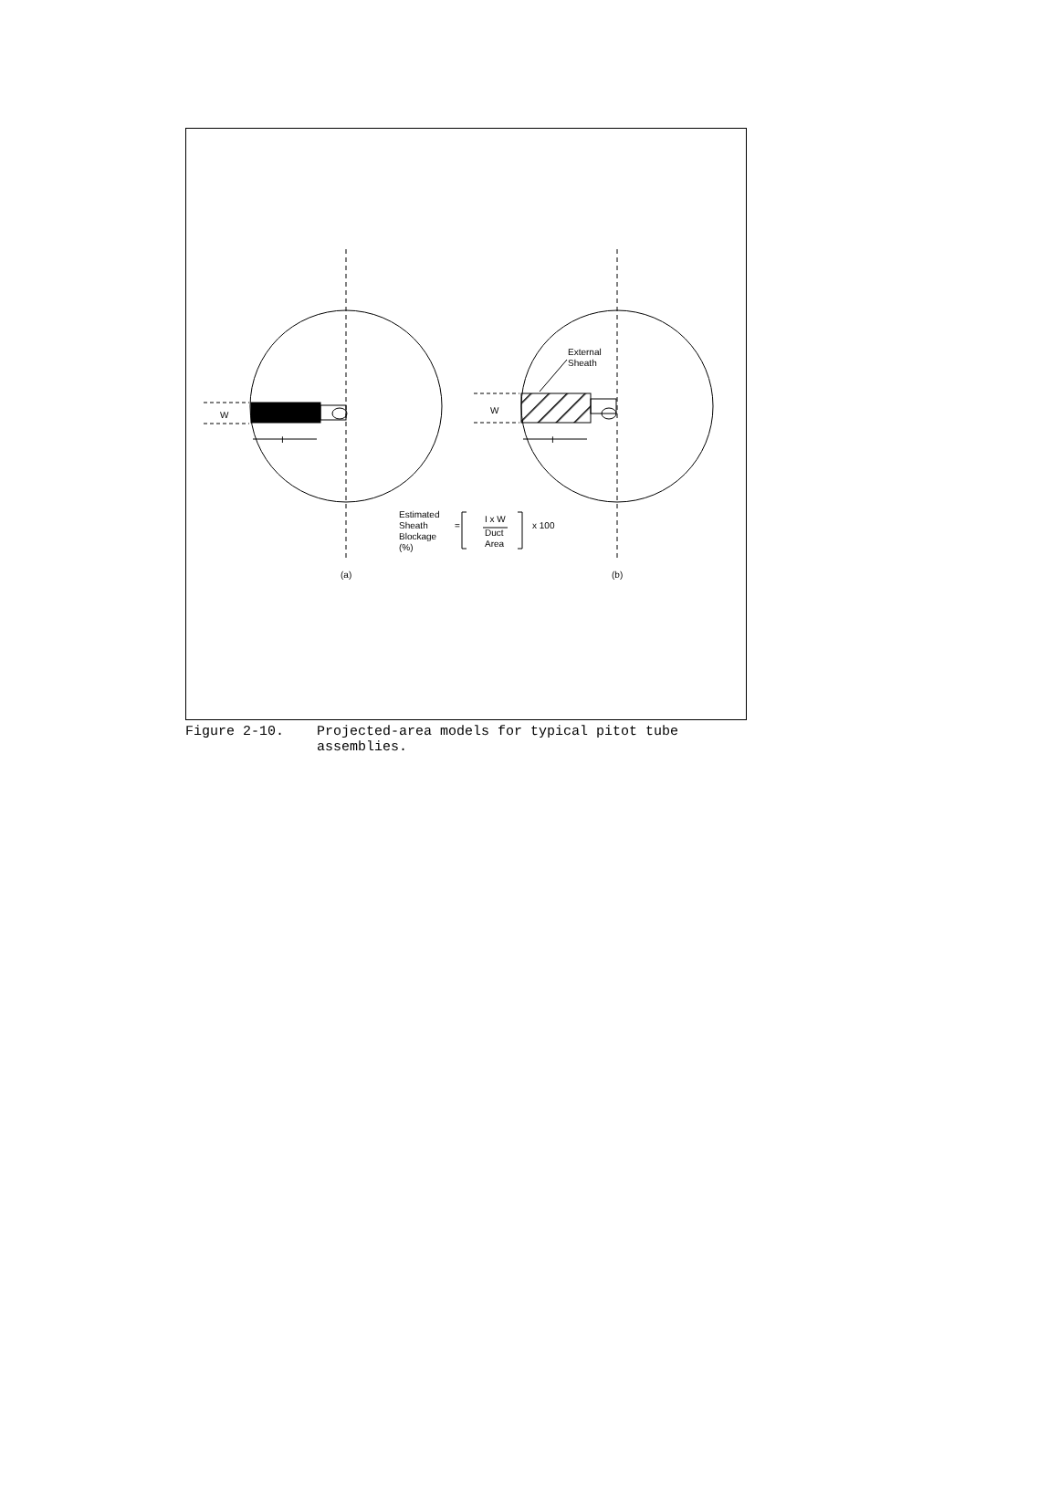W
W
I
I
External
Sheath
Estimated
Sheath
Blockage
(%)
=
I x W
Duct
Area
x 100
(a)
(b)
Figure 2-10. Projected-area models for typical pitot tube
assemblies.